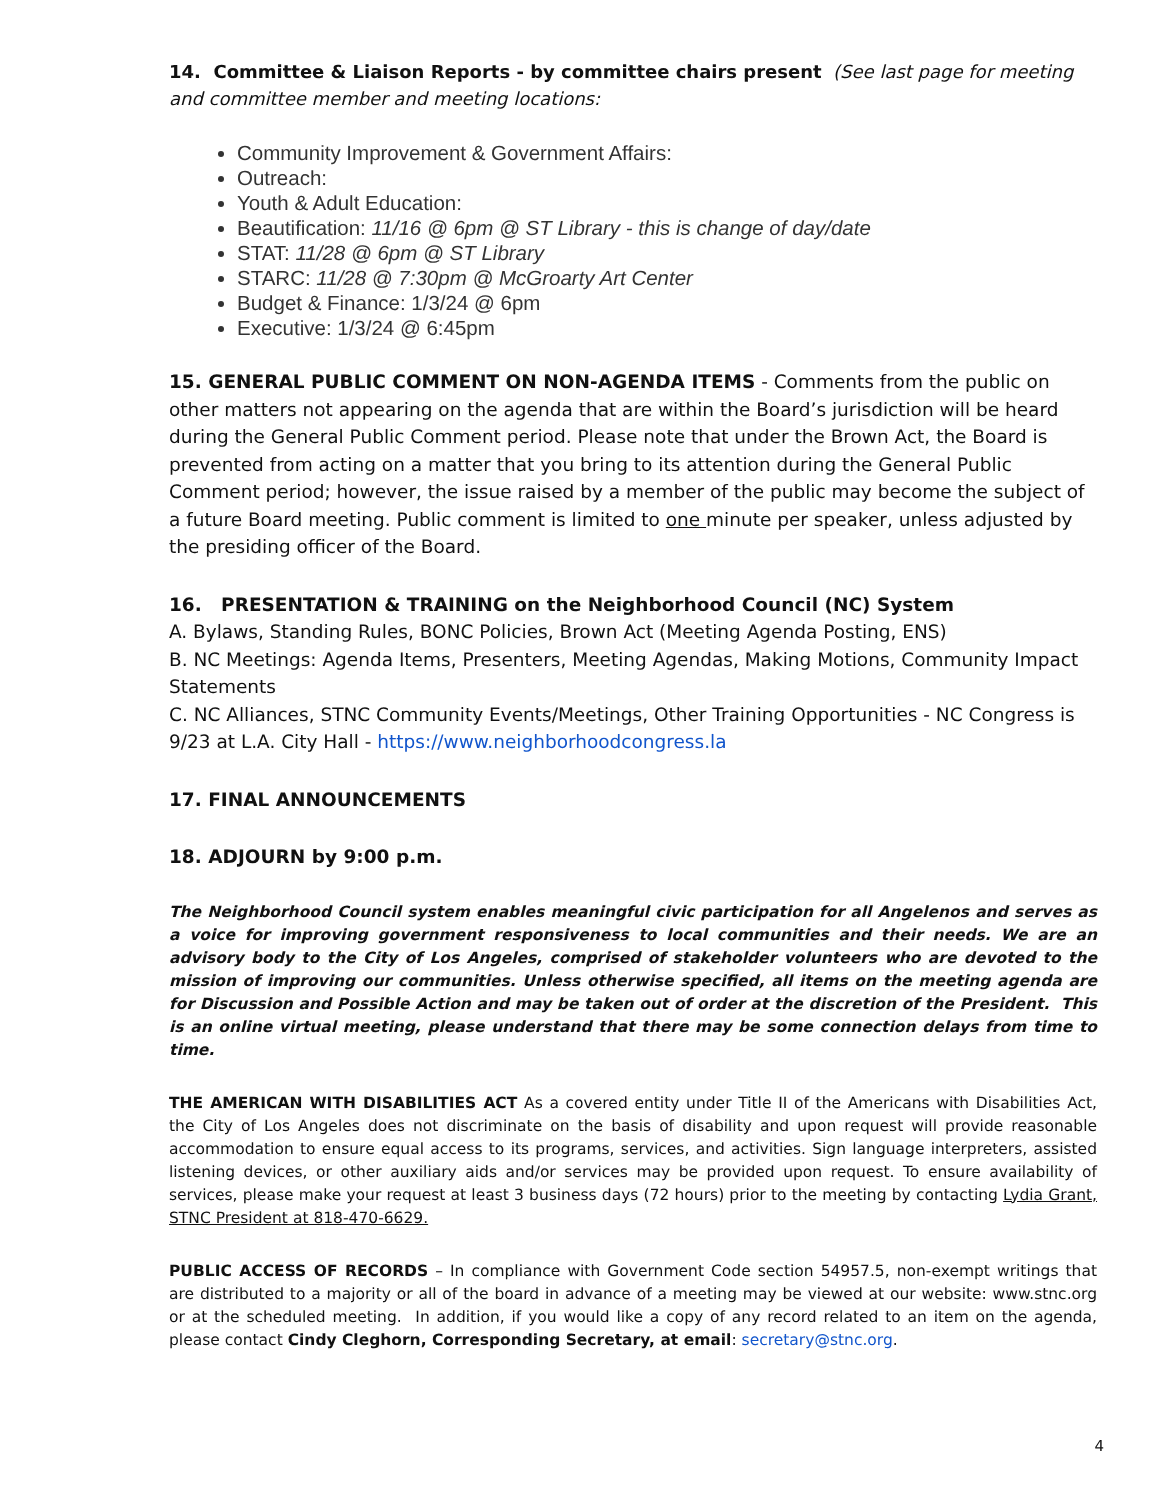14. Committee & Liaison Reports - by committee chairs present (See last page for meeting and committee member and meeting locations:
Community Improvement & Government Affairs:
Outreach:
Youth & Adult Education:
Beautification: 11/16 @ 6pm @ ST Library - this is change of day/date
STAT: 11/28 @ 6pm @ ST Library
STARC: 11/28 @ 7:30pm @ McGroarty Art Center
Budget & Finance: 1/3/24 @ 6pm
Executive: 1/3/24 @ 6:45pm
15. GENERAL PUBLIC COMMENT ON NON-AGENDA ITEMS - Comments from the public on other matters not appearing on the agenda that are within the Board’s jurisdiction will be heard during the General Public Comment period. Please note that under the Brown Act, the Board is prevented from acting on a matter that you bring to its attention during the General Public Comment period; however, the issue raised by a member of the public may become the subject of a future Board meeting. Public comment is limited to one minute per speaker, unless adjusted by the presiding officer of the Board.
16. PRESENTATION & TRAINING on the Neighborhood Council (NC) System
A. Bylaws, Standing Rules, BONC Policies, Brown Act (Meeting Agenda Posting, ENS)
B. NC Meetings: Agenda Items, Presenters, Meeting Agendas, Making Motions, Community Impact Statements
C. NC Alliances, STNC Community Events/Meetings, Other Training Opportunities - NC Congress is 9/23 at L.A. City Hall - https://www.neighborhoodcongress.la
17. FINAL ANNOUNCEMENTS
18. ADJOURN by 9:00 p.m.
The Neighborhood Council system enables meaningful civic participation for all Angelenos and serves as a voice for improving government responsiveness to local communities and their needs. We are an advisory body to the City of Los Angeles, comprised of stakeholder volunteers who are devoted to the mission of improving our communities. Unless otherwise specified, all items on the meeting agenda are for Discussion and Possible Action and may be taken out of order at the discretion of the President. This is an online virtual meeting, please understand that there may be some connection delays from time to time.
THE AMERICAN WITH DISABILITIES ACT As a covered entity under Title II of the Americans with Disabilities Act, the City of Los Angeles does not discriminate on the basis of disability and upon request will provide reasonable accommodation to ensure equal access to its programs, services, and activities. Sign language interpreters, assisted listening devices, or other auxiliary aids and/or services may be provided upon request. To ensure availability of services, please make your request at least 3 business days (72 hours) prior to the meeting by contacting Lydia Grant, STNC President at 818-470-6629.
PUBLIC ACCESS OF RECORDS – In compliance with Government Code section 54957.5, non-exempt writings that are distributed to a majority or all of the board in advance of a meeting may be viewed at our website: www.stnc.org or at the scheduled meeting. In addition, if you would like a copy of any record related to an item on the agenda, please contact Cindy Cleghorn, Corresponding Secretary, at email: secretary@stnc.org.
4